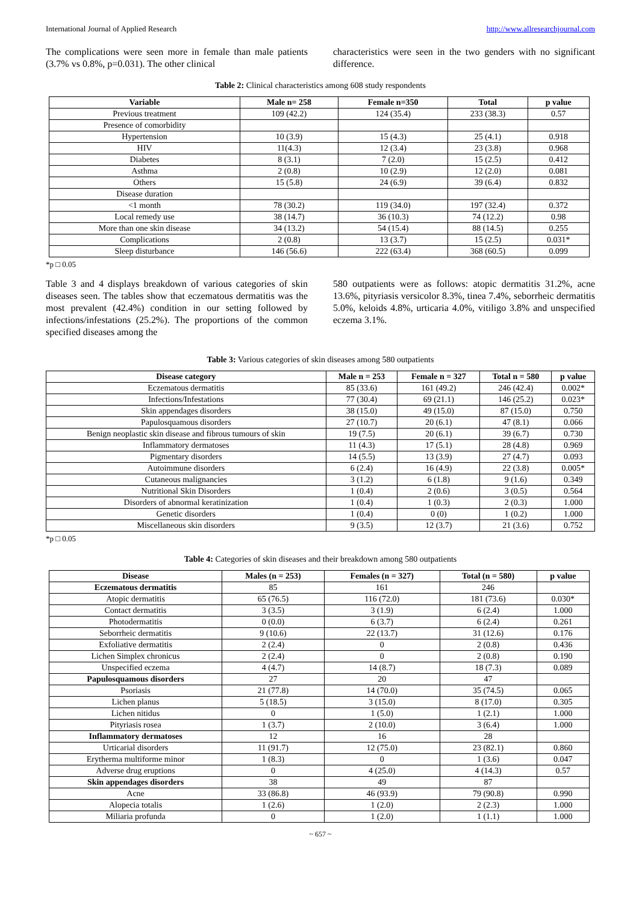International Journal of Applied Research http://www.allresearchjournal.com
The complications were seen more in female than male patients (3.7% vs 0.8%, p=0.031). The other clinical
characteristics were seen in the two genders with no significant difference.
Table 2: Clinical characteristics among 608 study respondents
| Variable | Male n= 258 | Female n=350 | Total | p value |
| --- | --- | --- | --- | --- |
| Previous treatment | 109 (42.2) | 124 (35.4) | 233 (38.3) | 0.57 |
| Presence of comorbidity | | | | |
| Hypertension | 10 (3.9) | 15 (4.3) | 25 (4.1) | 0.918 |
| HIV | 11(4.3) | 12 (3.4) | 23 (3.8) | 0.968 |
| Diabetes | 8 (3.1) | 7 (2.0) | 15 (2.5) | 0.412 |
| Asthma | 2 (0.8) | 10 (2.9) | 12 (2.0) | 0.081 |
| Others | 15 (5.8) | 24 (6.9) | 39 (6.4) | 0.832 |
| Disease duration | | | | |
| <1 month | 78 (30.2) | 119 (34.0) | 197 (32.4) | 0.372 |
| Local remedy use | 38 (14.7) | 36 (10.3) | 74 (12.2) | 0.98 |
| More than one skin disease | 34 (13.2) | 54 (15.4) | 88 (14.5) | 0.255 |
| Complications | 2 (0.8) | 13 (3.7) | 15 (2.5) | 0.031* |
| Sleep disturbance | 146 (56.6) | 222 (63.4) | 368 (60.5) | 0.099 |
*p □ 0.05
Table 3 and 4 displays breakdown of various categories of skin diseases seen. The tables show that eczematous dermatitis was the most prevalent (42.4%) condition in our setting followed by infections/infestations (25.2%). The proportions of the common specified diseases among the
580 outpatients were as follows: atopic dermatitis 31.2%, acne 13.6%, pityriasis versicolor 8.3%, tinea 7.4%, seborrheic dermatitis 5.0%, keloids 4.8%, urticaria 4.0%, vitiligo 3.8% and unspecified eczema 3.1%.
Table 3: Various categories of skin diseases among 580 outpatients
| Disease category | Male n = 253 | Female n = 327 | Total n = 580 | p value |
| --- | --- | --- | --- | --- |
| Eczematous dermatitis | 85 (33.6) | 161 (49.2) | 246 (42.4) | 0.002* |
| Infections/Infestations | 77 (30.4) | 69 (21.1) | 146 (25.2) | 0.023* |
| Skin appendages disorders | 38 (15.0) | 49 (15.0) | 87 (15.0) | 0.750 |
| Papulosquamous disorders | 27 (10.7) | 20 (6.1) | 47 (8.1) | 0.066 |
| Benign neoplastic skin disease and fibrous tumours of skin | 19 (7.5) | 20 (6.1) | 39 (6.7) | 0.730 |
| Inflammatory dermatoses | 11 (4.3) | 17 (5.1) | 28 (4.8) | 0.969 |
| Pigmentary disorders | 14 (5.5) | 13 (3.9) | 27 (4.7) | 0.093 |
| Autoimmune disorders | 6 (2.4) | 16 (4.9) | 22 (3.8) | 0.005* |
| Cutaneous malignancies | 3 (1.2) | 6 (1.8) | 9 (1.6) | 0.349 |
| Nutritional Skin Disorders | 1 (0.4) | 2 (0.6) | 3 (0.5) | 0.564 |
| Disorders of abnormal keratinization | 1 (0.4) | 1 (0.3) | 2 (0.3) | 1.000 |
| Genetic disorders | 1 (0.4) | 0 (0) | 1 (0.2) | 1.000 |
| Miscellaneous skin disorders | 9 (3.5) | 12 (3.7) | 21 (3.6) | 0.752 |
*p □ 0.05
Table 4: Categories of skin diseases and their breakdown among 580 outpatients
| Disease | Males (n = 253) | Females (n = 327) | Total (n = 580) | p value |
| --- | --- | --- | --- | --- |
| Eczematous dermatitis | 85 | 161 | 246 | |
| Atopic dermatitis | 65 (76.5) | 116 (72.0) | 181 (73.6) | 0.030* |
| Contact dermatitis | 3 (3.5) | 3 (1.9) | 6 (2.4) | 1.000 |
| Photodermatitis | 0 (0.0) | 6 (3.7) | 6 (2.4) | 0.261 |
| Seborrheic dermatitis | 9 (10.6) | 22 (13.7) | 31 (12.6) | 0.176 |
| Exfoliative dermatitis | 2 (2.4) | 0 | 2 (0.8) | 0.436 |
| Lichen Simplex chronicus | 2 (2.4) | 0 | 2 (0.8) | 0.190 |
| Unspecified eczema | 4 (4.7) | 14 (8.7) | 18 (7.3) | 0.089 |
| Papulosquamous disorders | 27 | 20 | 47 | |
| Psoriasis | 21 (77.8) | 14 (70.0) | 35 (74.5) | 0.065 |
| Lichen planus | 5 (18.5) | 3 (15.0) | 8 (17.0) | 0.305 |
| Lichen nitidus | 0 | 1 (5.0) | 1 (2.1) | 1.000 |
| Pityriasis rosea | 1 (3.7) | 2 (10.0) | 3 (6.4) | 1.000 |
| Inflammatory dermatoses | 12 | 16 | 28 | |
| Urticarial disorders | 11 (91.7) | 12 (75.0) | 23 (82.1) | 0.860 |
| Erytherma multiforme minor | 1 (8.3) | 0 | 1 (3.6) | 0.047 |
| Adverse drug eruptions | 0 | 4 (25.0) | 4 (14.3) | 0.57 |
| Skin appendages disorders | 38 | 49 | 87 | |
| Acne | 33 (86.8) | 46 (93.9) | 79 (90.8) | 0.990 |
| Alopecia totalis | 1 (2.6) | 1 (2.0) | 2 (2.3) | 1.000 |
| Miliaria profunda | 0 | 1 (2.0) | 1 (1.1) | 1.000 |
~ 657 ~